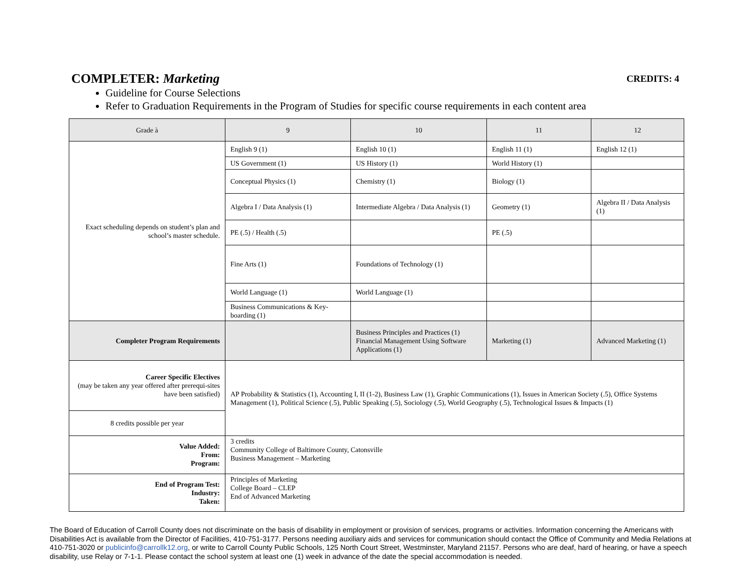COMPLETER: Marketing CREDITS: 4
Guideline for Course Selections
Refer to Graduation Requirements in the Program of Studies for specific course requirements in each content area
| Grade à | 9 | 10 | 11 | 12 |
| --- | --- | --- | --- | --- |
| Exact scheduling depends on student’s plan and school’s master schedule. | English 9 (1) | English 10 (1) | English 11 (1) | English 12 (1) |
| | US Government (1) | US History (1) | World History (1) | |
| | Conceptual Physics (1) | Chemistry (1) | Biology (1) | |
| | Algebra I / Data Analysis (1) | Intermediate Algebra / Data Analysis (1) | Geometry (1) | Algebra II / Data Analysis (1) |
| | PE (.5) / Health (.5) | | PE (.5) | |
| | Fine Arts (1) | Foundations of Technology (1) | | |
| | World Language (1) | World Language (1) | | |
| | Business Communications & Key-boarding (1) | | | |
| Completer Program Requirements | | Business Principles and Practices (1) Financial Management Using Software Applications (1) | Marketing (1) | Advanced Marketing (1) |
| Career Specific Electives (may be taken any year offered after prerequi-sites have been satisfied) | AP Probability & Statistics (1), Accounting I, II (1-2), Business Law (1), Graphic Communications (1), Issues in American Society (.5), Office Systems Management (1), Political Science (.5), Public Speaking (.5), Sociology (.5), World Geography (.5), Technological Issues & Impacts (1) | | | |
| 8 credits possible per year | | | | |
| Value Added: From: Program: | 3 credits Community College of Baltimore County, Catonsville Business Management – Marketing | | | |
| End of Program Test: Industry: Taken: | Principles of Marketing College Board – CLEP End of Advanced Marketing | | | |
The Board of Education of Carroll County does not discriminate on the basis of disability in employment or provision of services, programs or activities. Information concerning the Americans with Disabilities Act is available from the Director of Facilities, 410-751-3177. Persons needing auxiliary aids and services for communication should contact the Office of Community and Media Relations at 410-751-3020 or publicinfo@carrollk12.org, or write to Carroll County Public Schools, 125 North Court Street, Westminster, Maryland 21157. Persons who are deaf, hard of hearing, or have a speech disability, use Relay or 7-1-1. Please contact the school system at least one (1) week in advance of the date the special accommodation is needed.